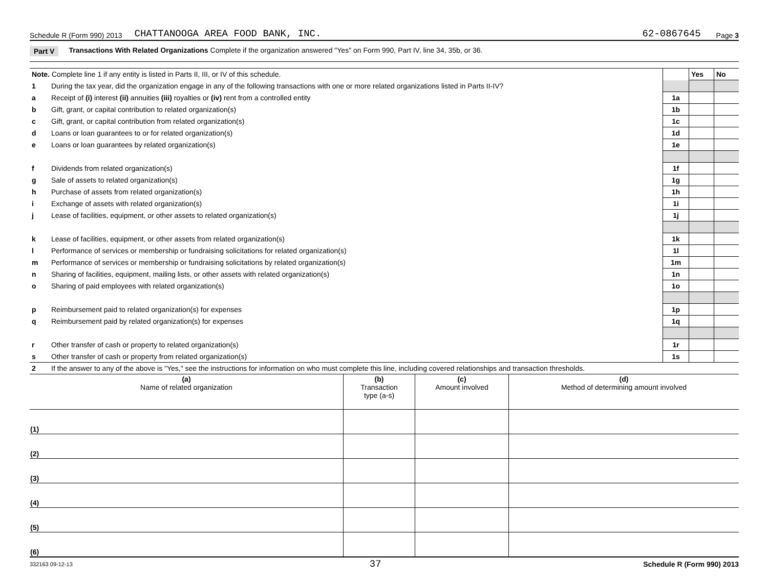Schedule R (Form 990) 2013 CHATTANOOGA AREA FOOD BANK, INC. 62-0867645 Page 3
Part V Transactions With Related Organizations Complete if the organization answered "Yes" on Form 990, Part IV, line 34, 35b, or 36.
| Note. Complete line 1 if any entity is listed in Parts II, III, or IV of this schedule. | | | Yes | No |
| 1 | During the tax year, did the organization engage in any of the following transactions with one or more related organizations listed in Parts II-IV? | | | |
| a | Receipt of (i) interest (ii) annuities (iii) royalties or (iv) rent from a controlled entity | 1a | | |
| b | Gift, grant, or capital contribution to related organization(s) | 1b | | |
| c | Gift, grant, or capital contribution from related organization(s) | 1c | | |
| d | Loans or loan guarantees to or for related organization(s) | 1d | | |
| e | Loans or loan guarantees by related organization(s) | 1e | | |
| f | Dividends from related organization(s) | 1f | | |
| g | Sale of assets to related organization(s) | 1g | | |
| h | Purchase of assets from related organization(s) | 1h | | |
| i | Exchange of assets with related organization(s) | 1i | | |
| j | Lease of facilities, equipment, or other assets to related organization(s) | 1j | | |
| k | Lease of facilities, equipment, or other assets from related organization(s) | 1k | | |
| l | Performance of services or membership or fundraising solicitations for related organization(s) | 1l | | |
| m | Performance of services or membership or fundraising solicitations by related organization(s) | 1m | | |
| n | Sharing of facilities, equipment, mailing lists, or other assets with related organization(s) | 1n | | |
| o | Sharing of paid employees with related organization(s) | 1o | | |
| p | Reimbursement paid to related organization(s) for expenses | 1p | | |
| q | Reimbursement paid by related organization(s) for expenses | 1q | | |
| r | Other transfer of cash or property to related organization(s) | 1r | | |
| s | Other transfer of cash or property from related organization(s) | 1s | | |
| 2 | If the answer to any of the above is "Yes," see the instructions for information on who must complete this line, including covered relationships and transaction thresholds. | | | |
| (a) Name of related organization | (b) Transaction type (a-s) | (c) Amount involved | (d) Method of determining amount involved |
| --- | --- | --- | --- |
| (1) | | | |
| (2) | | | |
| (3) | | | |
| (4) | | | |
| (5) | | | |
| (6) | | | |
332163 09-12-13 37 Schedule R (Form 990) 2013